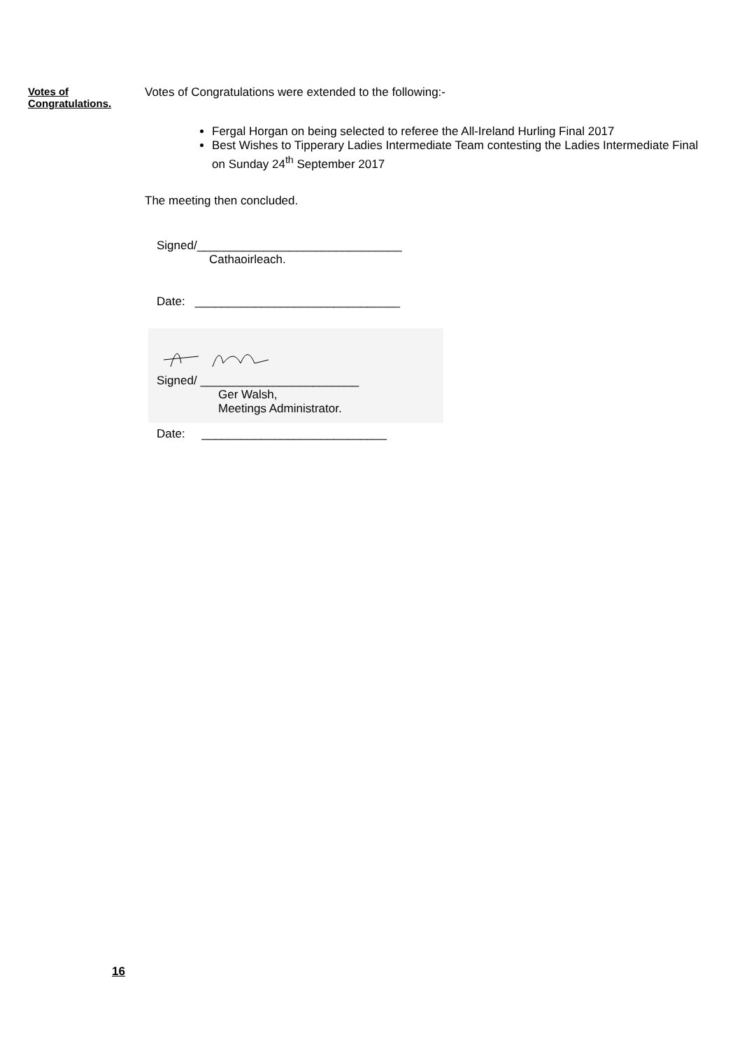Votes of
Congratulations.
Votes of Congratulations were extended to the following:-
Fergal Horgan on being selected to referee the All-Ireland Hurling Final 2017
Best Wishes to Tipperary Ladies Intermediate Team contesting the Ladies Intermediate Final on Sunday 24<sup>th</sup> September 2017
The meeting then concluded.
Signed/_______________________________
Cathaoirleach.
Date: _______________________________
Signed/ ________________________
Ger Walsh,
Meetings Administrator.
Date: ____________________________
16